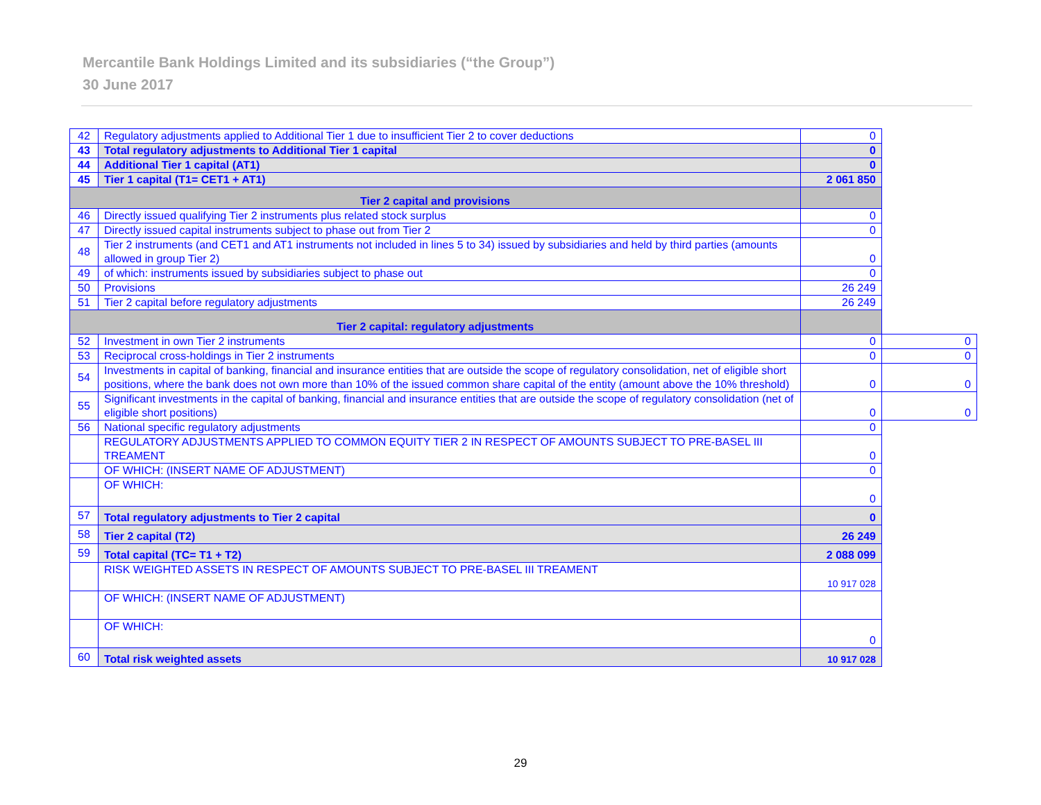Mercantile Bank Holdings Limited and its subsidiaries (“the Group”)
30 June 2017
| 42 | Regulatory adjustments applied to Additional Tier 1 due to insufficient Tier 2 to cover deductions | 0 | |
| 43 | Total regulatory adjustments to Additional Tier 1 capital | 0 | |
| 44 | Additional Tier 1 capital (AT1) | 0 | |
| 45 | Tier 1 capital (T1= CET1 + AT1) | 2 061 850 | |
| Tier 2 capital and provisions | | | |
| 46 | Directly issued qualifying Tier 2 instruments plus related stock surplus | 0 | |
| 47 | Directly issued capital instruments subject to phase out from Tier 2 | 0 | |
| 48 | Tier 2 instruments (and CET1 and AT1 instruments not included in lines 5 to 34) issued by subsidiaries and held by third parties (amounts allowed in group Tier 2) | 0 | |
| 49 | of which: instruments issued by subsidiaries subject to phase out | 0 | |
| 50 | Provisions | 26 249 | |
| 51 | Tier 2 capital before regulatory adjustments | 26 249 | |
| Tier 2 capital: regulatory adjustments | | | |
| 52 | Investment in own Tier 2 instruments | 0 | 0 |
| 53 | Reciprocal cross-holdings in Tier 2 instruments | 0 | 0 |
| 54 | Investments in capital of banking, financial and insurance entities that are outside the scope of regulatory consolidation, net of eligible short positions, where the bank does not own more than 10% of the issued common share capital of the entity (amount above the 10% threshold) | 0 | 0 |
| 55 | Significant investments in the capital of banking, financial and insurance entities that are outside the scope of regulatory consolidation (net of eligible short positions) | 0 | 0 |
| 56 | National specific regulatory adjustments | 0 | |
| | REGULATORY ADJUSTMENTS APPLIED TO COMMON EQUITY TIER 2 IN RESPECT OF AMOUNTS SUBJECT TO PRE-BASEL III TREAMENT | 0 | |
| | OF WHICH: (INSERT NAME OF ADJUSTMENT) | 0 | |
| | OF WHICH: | 0 | |
| 57 | Total regulatory adjustments to Tier 2 capital | 0 | |
| 58 | Tier 2 capital (T2) | 26 249 | |
| 59 | Total capital (TC= T1 + T2) | 2 088 099 | |
| | RISK WEIGHTED ASSETS IN RESPECT OF AMOUNTS SUBJECT TO PRE-BASEL III TREAMENT | 10 917 028 | |
| | OF WHICH: (INSERT NAME OF ADJUSTMENT) | | |
| | OF WHICH: | 0 | |
| 60 | Total risk weighted assets | 10 917 028 | |
29